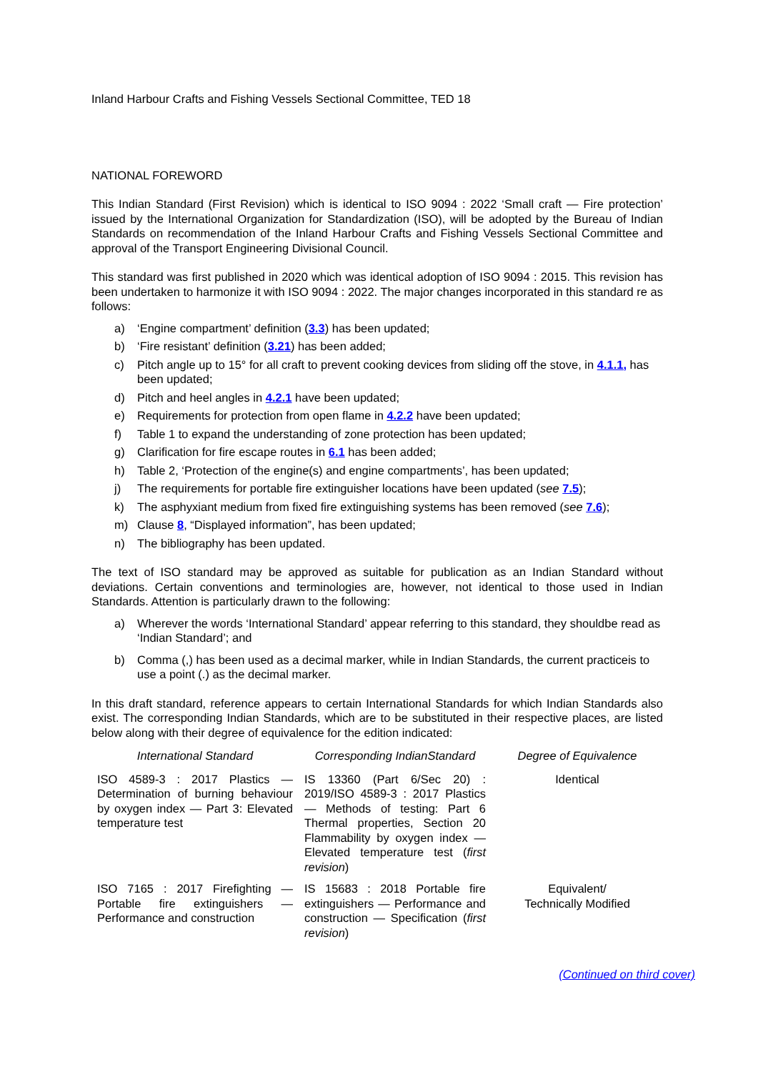Inland Harbour Crafts and Fishing Vessels Sectional Committee, TED 18
NATIONAL FOREWORD
This Indian Standard (First Revision) which is identical to ISO 9094 : 2022 ‘Small craft — Fire protection’ issued by the International Organization for Standardization (ISO), will be adopted by the Bureau of Indian Standards on recommendation of the Inland Harbour Crafts and Fishing Vessels Sectional Committee and approval of the Transport Engineering Divisional Council.
This standard was first published in 2020 which was identical adoption of ISO 9094 : 2015. This revision has been undertaken to harmonize it with ISO 9094 : 2022. The major changes incorporated in this standard re as follows:
a) ‘Engine compartment’ definition (3.3) has been updated;
b) ‘Fire resistant’ definition (3.21) has been added;
c) Pitch angle up to 15° for all craft to prevent cooking devices from sliding off the stove, in 4.1.1, has been updated;
d) Pitch and heel angles in 4.2.1 have been updated;
e) Requirements for protection from open flame in 4.2.2 have been updated;
f) Table 1 to expand the understanding of zone protection has been updated;
g) Clarification for fire escape routes in 6.1 has been added;
h) Table 2, ‘Protection of the engine(s) and engine compartments’, has been updated;
j) The requirements for portable fire extinguisher locations have been updated (see 7.5);
k) The asphyxiant medium from fixed fire extinguishing systems has been removed (see 7.6);
m) Clause 8, “Displayed information”, has been updated;
n) The bibliography has been updated.
The text of ISO standard may be approved as suitable for publication as an Indian Standard without deviations. Certain conventions and terminologies are, however, not identical to those used in Indian Standards. Attention is particularly drawn to the following:
a) Wherever the words ‘International Standard’ appear referring to this standard, they shouldbe read as ‘Indian Standard’; and
b) Comma (,) has been used as a decimal marker, while in Indian Standards, the current practiceis to use a point (.) as the decimal marker.
In this draft standard, reference appears to certain International Standards for which Indian Standards also exist. The corresponding Indian Standards, which are to be substituted in their respective places, are listed below along with their degree of equivalence for the edition indicated:
| International Standard | Corresponding IndianStandard | Degree of Equivalence |
| --- | --- | --- |
| ISO 4589-3 : 2017 Plastics — Determination of burning behaviour by oxygen index — Part 3: Elevated temperature test | IS 13360 (Part 6/Sec 20) : 2019/ISO 4589-3 : 2017 Plastics — Methods of testing: Part 6 Thermal properties, Section 20 Flammability by oxygen index — Elevated temperature test ( first revision ) | Identical |
| ISO 7165 : 2017 Firefighting — Portable fire extinguishers — Performance and construction | IS 15683 : 2018 Portable fire extinguishers — Performance and construction — Specification ( first revision ) | Equivalent/ Technically Modified |
(Continued on third cover)